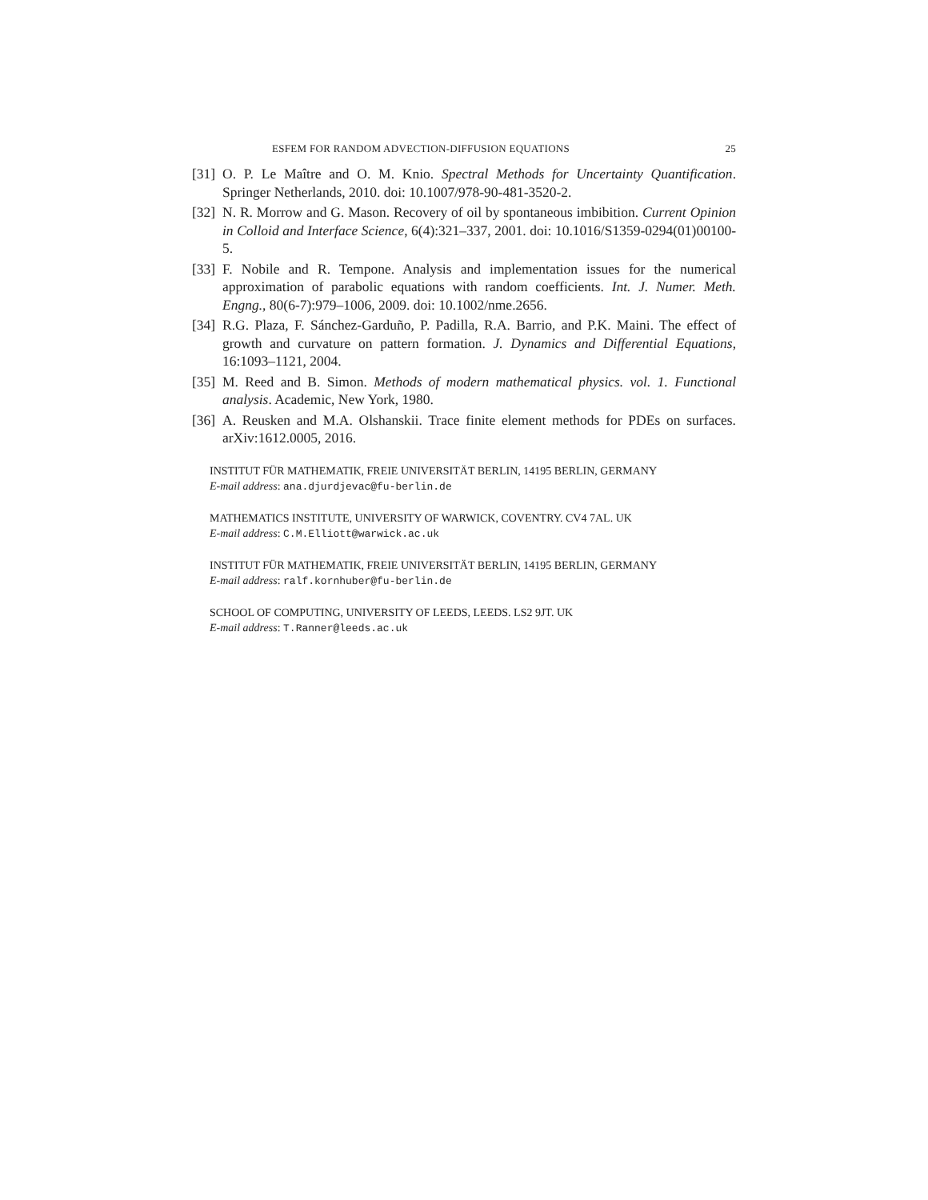ESFEM FOR RANDOM ADVECTION-DIFFUSION EQUATIONS 25
[31] O. P. Le Maître and O. M. Knio. Spectral Methods for Uncertainty Quantification. Springer Netherlands, 2010. doi: 10.1007/978-90-481-3520-2.
[32] N. R. Morrow and G. Mason. Recovery of oil by spontaneous imbibition. Current Opinion in Colloid and Interface Science, 6(4):321–337, 2001. doi: 10.1016/S1359-0294(01)00100-5.
[33] F. Nobile and R. Tempone. Analysis and implementation issues for the numerical approximation of parabolic equations with random coefficients. Int. J. Numer. Meth. Engng., 80(6-7):979–1006, 2009. doi: 10.1002/nme.2656.
[34] R.G. Plaza, F. Sánchez-Garduño, P. Padilla, R.A. Barrio, and P.K. Maini. The effect of growth and curvature on pattern formation. J. Dynamics and Differential Equations, 16:1093–1121, 2004.
[35] M. Reed and B. Simon. Methods of modern mathematical physics. vol. 1. Functional analysis. Academic, New York, 1980.
[36] A. Reusken and M.A. Olshanskii. Trace finite element methods for PDEs on surfaces. arXiv:1612.0005, 2016.
INSTITUT FÜR MATHEMATIK, FREIE UNIVERSITÄT BERLIN, 14195 BERLIN, GERMANY
E-mail address: ana.djurdjevac@fu-berlin.de
MATHEMATICS INSTITUTE, UNIVERSITY OF WARWICK, COVENTRY. CV4 7AL. UK
E-mail address: C.M.Elliott@warwick.ac.uk
INSTITUT FÜR MATHEMATIK, FREIE UNIVERSITÄT BERLIN, 14195 BERLIN, GERMANY
E-mail address: ralf.kornhuber@fu-berlin.de
SCHOOL OF COMPUTING, UNIVERSITY OF LEEDS, LEEDS. LS2 9JT. UK
E-mail address: T.Ranner@leeds.ac.uk